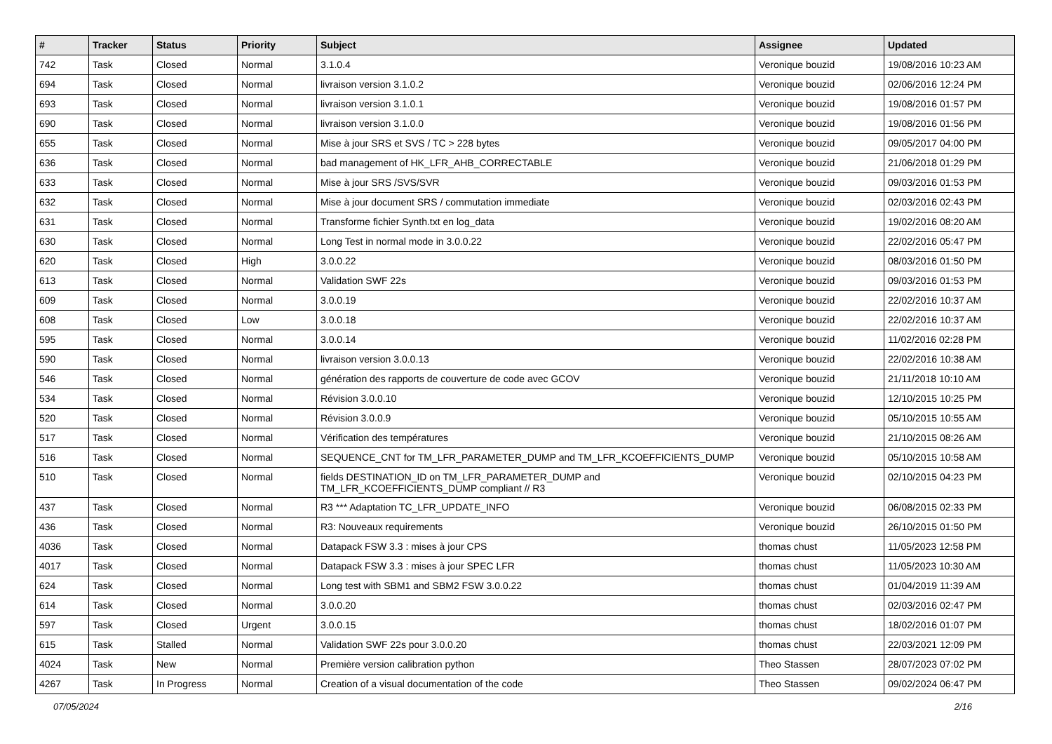| # | Tracker | Status | Priority | Subject | Assignee | Updated |
| --- | --- | --- | --- | --- | --- | --- |
| 742 | Task | Closed | Normal | 3.1.0.4 | Veronique bouzid | 19/08/2016 10:23 AM |
| 694 | Task | Closed | Normal | livraison version 3.1.0.2 | Veronique bouzid | 02/06/2016 12:24 PM |
| 693 | Task | Closed | Normal | livraison version 3.1.0.1 | Veronique bouzid | 19/08/2016 01:57 PM |
| 690 | Task | Closed | Normal | livraison version 3.1.0.0 | Veronique bouzid | 19/08/2016 01:56 PM |
| 655 | Task | Closed | Normal | Mise à jour SRS et SVS / TC > 228 bytes | Veronique bouzid | 09/05/2017 04:00 PM |
| 636 | Task | Closed | Normal | bad management of HK_LFR_AHB_CORRECTABLE | Veronique bouzid | 21/06/2018 01:29 PM |
| 633 | Task | Closed | Normal | Mise à jour SRS /SVS/SVR | Veronique bouzid | 09/03/2016 01:53 PM |
| 632 | Task | Closed | Normal | Mise à jour document SRS / commutation immediate | Veronique bouzid | 02/03/2016 02:43 PM |
| 631 | Task | Closed | Normal | Transforme fichier Synth.txt en log_data | Veronique bouzid | 19/02/2016 08:20 AM |
| 630 | Task | Closed | Normal | Long Test in normal mode in 3.0.0.22 | Veronique bouzid | 22/02/2016 05:47 PM |
| 620 | Task | Closed | High | 3.0.0.22 | Veronique bouzid | 08/03/2016 01:50 PM |
| 613 | Task | Closed | Normal | Validation SWF 22s | Veronique bouzid | 09/03/2016 01:53 PM |
| 609 | Task | Closed | Normal | 3.0.0.19 | Veronique bouzid | 22/02/2016 10:37 AM |
| 608 | Task | Closed | Low | 3.0.0.18 | Veronique bouzid | 22/02/2016 10:37 AM |
| 595 | Task | Closed | Normal | 3.0.0.14 | Veronique bouzid | 11/02/2016 02:28 PM |
| 590 | Task | Closed | Normal | livraison version 3.0.0.13 | Veronique bouzid | 22/02/2016 10:38 AM |
| 546 | Task | Closed | Normal | génération des rapports de couverture de code avec GCOV | Veronique bouzid | 21/11/2018 10:10 AM |
| 534 | Task | Closed | Normal | Révision 3.0.0.10 | Veronique bouzid | 12/10/2015 10:25 PM |
| 520 | Task | Closed | Normal | Révision 3.0.0.9 | Veronique bouzid | 05/10/2015 10:55 AM |
| 517 | Task | Closed | Normal | Vérification des températures | Veronique bouzid | 21/10/2015 08:26 AM |
| 516 | Task | Closed | Normal | SEQUENCE_CNT for TM_LFR_PARAMETER_DUMP and TM_LFR_KCOEFFICIENTS_DUMP | Veronique bouzid | 05/10/2015 10:58 AM |
| 510 | Task | Closed | Normal | fields DESTINATION_ID on TM_LFR_PARAMETER_DUMP and TM_LFR_KCOEFFICIENTS_DUMP compliant // R3 | Veronique bouzid | 02/10/2015 04:23 PM |
| 437 | Task | Closed | Normal | R3 *** Adaptation TC_LFR_UPDATE_INFO | Veronique bouzid | 06/08/2015 02:33 PM |
| 436 | Task | Closed | Normal | R3: Nouveaux requirements | Veronique bouzid | 26/10/2015 01:50 PM |
| 4036 | Task | Closed | Normal | Datapack FSW 3.3 : mises à jour CPS | thomas chust | 11/05/2023 12:58 PM |
| 4017 | Task | Closed | Normal | Datapack FSW 3.3 : mises à jour SPEC LFR | thomas chust | 11/05/2023 10:30 AM |
| 624 | Task | Closed | Normal | Long test with SBM1 and SBM2 FSW 3.0.0.22 | thomas chust | 01/04/2019 11:39 AM |
| 614 | Task | Closed | Normal | 3.0.0.20 | thomas chust | 02/03/2016 02:47 PM |
| 597 | Task | Closed | Urgent | 3.0.0.15 | thomas chust | 18/02/2016 01:07 PM |
| 615 | Task | Stalled | Normal | Validation SWF 22s pour 3.0.0.20 | thomas chust | 22/03/2021 12:09 PM |
| 4024 | Task | New | Normal | Première version calibration python | Theo Stassen | 28/07/2023 07:02 PM |
| 4267 | Task | In Progress | Normal | Creation of a visual documentation of the code | Theo Stassen | 09/02/2024 06:47 PM |
07/05/2024 2/16